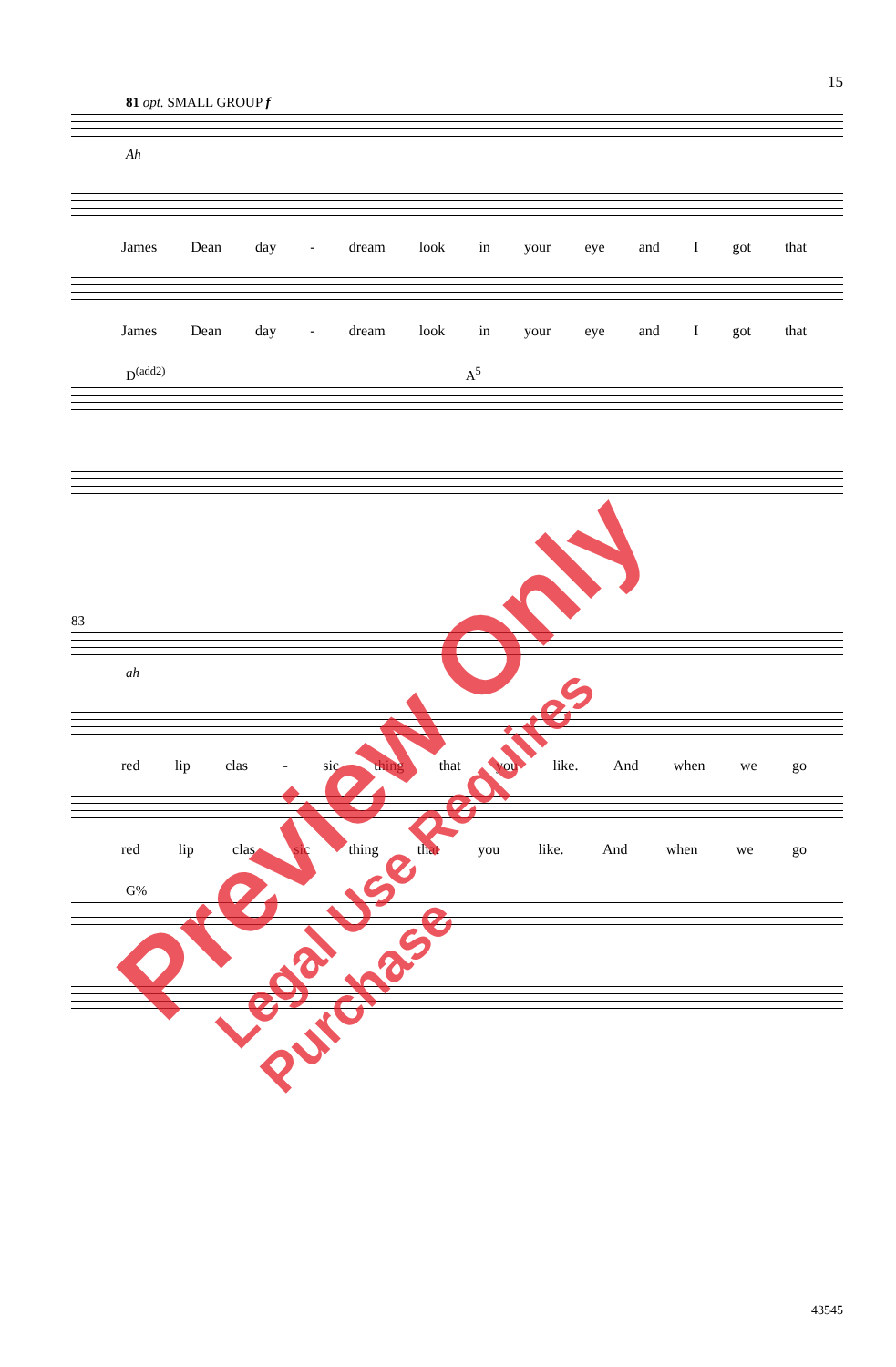15
81 opt. SMALL GROUP f
Ah
James Dean day - dream look in your eye and I got that
James Dean day - dream look in your eye and I got that
D<sup>(add2)</sup> A<sup>5</sup>
83
ah
red lip clas - sic thing that you like. And when we go
red lip clas sic thing that you like. And when we go
G%
43545
Preview Only Legal Use Requires Purchase